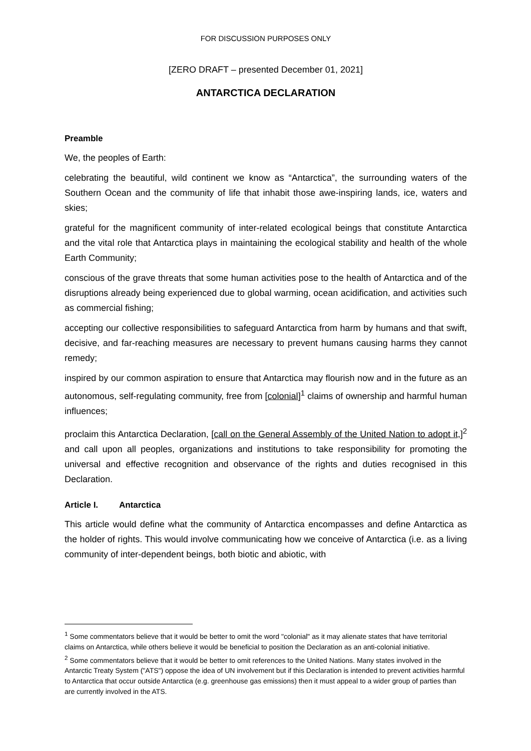FOR DISCUSSION PURPOSES ONLY
[ZERO DRAFT – presented December 01, 2021]
ANTARCTICA DECLARATION
Preamble
We, the peoples of Earth:
celebrating the beautiful, wild continent we know as “Antarctica”, the surrounding waters of the Southern Ocean and the community of life that inhabit those awe-inspiring lands, ice, waters and skies;
grateful for the magnificent community of inter-related ecological beings that constitute Antarctica and the vital role that Antarctica plays in maintaining the ecological stability and health of the whole Earth Community;
conscious of the grave threats that some human activities pose to the health of Antarctica and of the disruptions already being experienced due to global warming, ocean acidification, and activities such as commercial fishing;
accepting our collective responsibilities to safeguard Antarctica from harm by humans and that swift, decisive, and far-reaching measures are necessary to prevent humans causing harms they cannot remedy;
inspired by our common aspiration to ensure that Antarctica may flourish now and in the future as an autonomous, self-regulating community, free from [colonial]<sup>1</sup> claims of ownership and harmful human influences;
proclaim this Antarctica Declaration, [call on the General Assembly of the United Nation to adopt it,]<sup>2</sup> and call upon all peoples, organizations and institutions to take responsibility for promoting the universal and effective recognition and observance of the rights and duties recognised in this Declaration.
Article I. Antarctica
This article would define what the community of Antarctica encompasses and define Antarctica as the holder of rights. This would involve communicating how we conceive of Antarctica (i.e. as a living community of inter-dependent beings, both biotic and abiotic, with
<sup>1</sup> Some commentators believe that it would be better to omit the word "colonial" as it may alienate states that have territorial claims on Antarctica, while others believe it would be beneficial to position the Declaration as an anti-colonial initiative.
<sup>2</sup> Some commentators believe that it would be better to omit references to the United Nations. Many states involved in the Antarctic Treaty System ("ATS") oppose the idea of UN involvement but if this Declaration is intended to prevent activities harmful to Antarctica that occur outside Antarctica (e.g. greenhouse gas emissions) then it must appeal to a wider group of parties than are currently involved in the ATS.